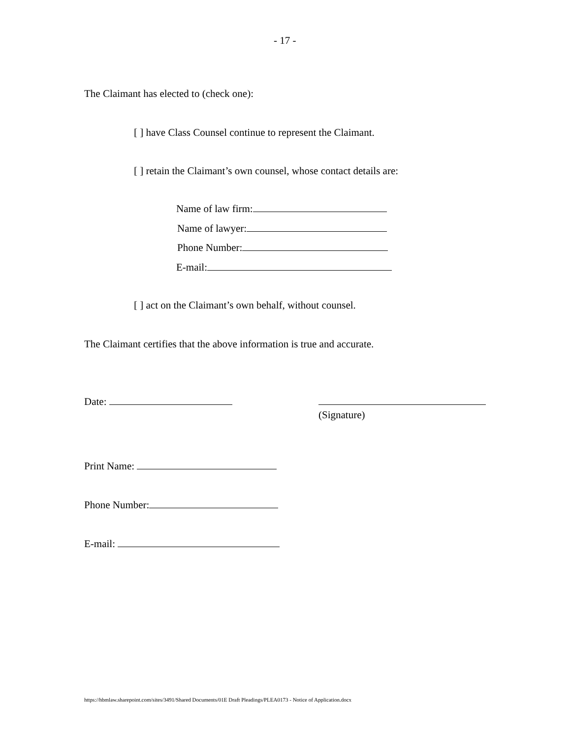- 17 -
The Claimant has elected to (check one):
[ ] have Class Counsel continue to represent the Claimant.
[ ] retain the Claimant’s own counsel, whose contact details are:
Name of law firm:
Name of lawyer:
Phone Number:
E-mail:
[ ] act on the Claimant’s own behalf, without counsel.
The Claimant certifies that the above information is true and accurate.
Date:
(Signature)
Print Name:
Phone Number:
E-mail:
https://hbmlaw.sharepoint.com/sites/3491/Shared Documents/01E Draft Pleadings/PLEA0173 - Notice of Application.docx